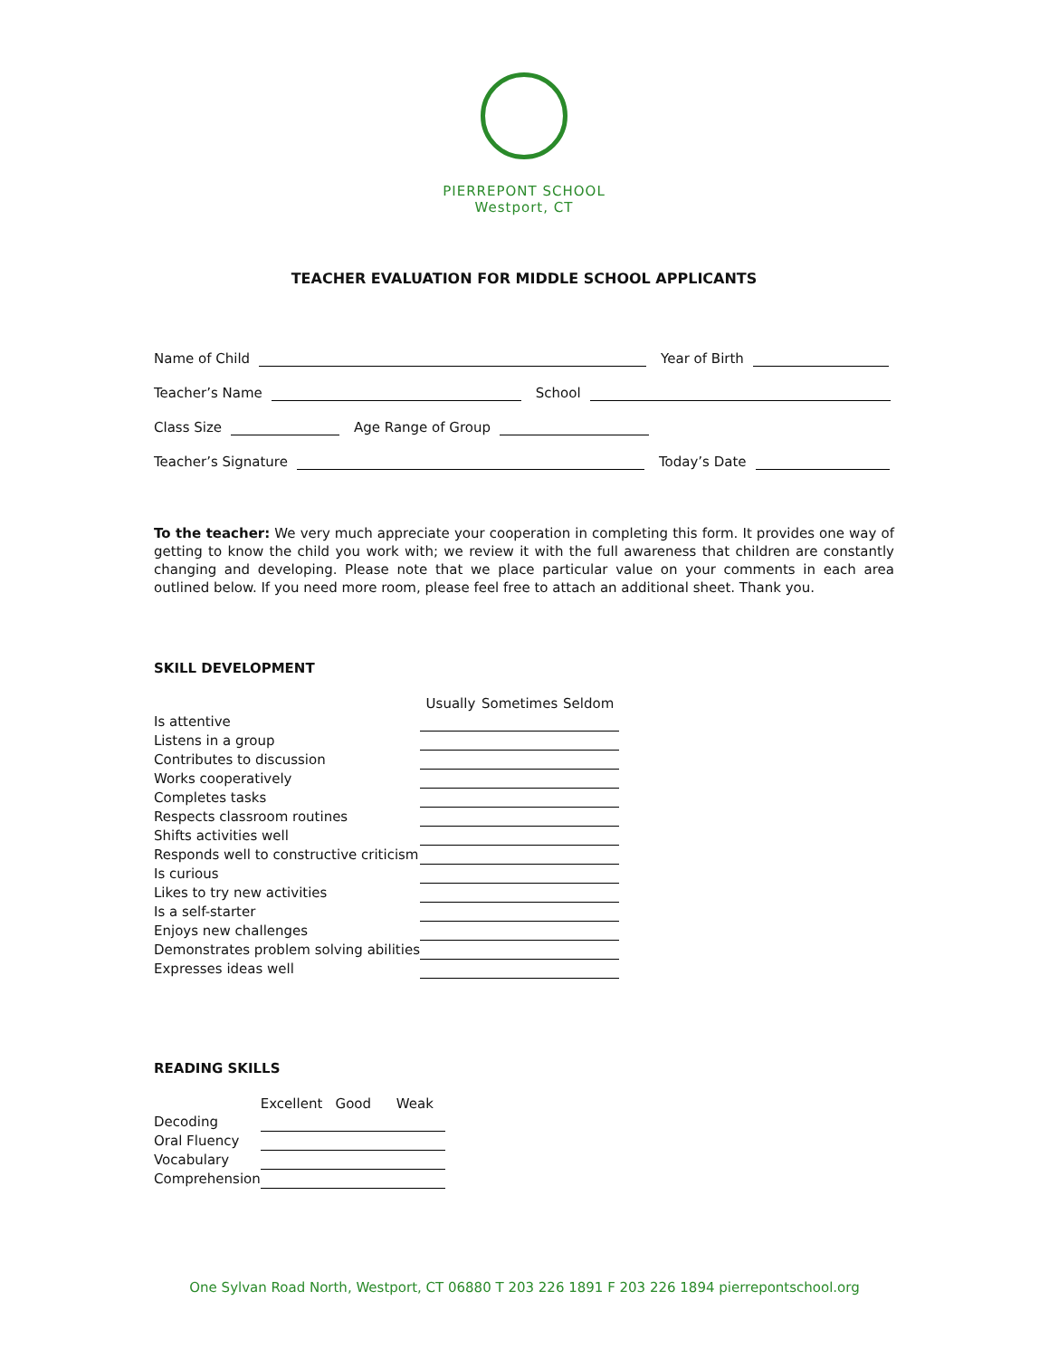PIERREPONT SCHOOL
Westport, CT
TEACHER EVALUATION FOR MIDDLE SCHOOL APPLICANTS
Name of Child Year of Birth
Teacher’s Name School
Class Size Age Range of Group
Teacher’s Signature Today’s Date
To the teacher: We very much appreciate your cooperation in completing this form. It provides one way of getting to know the child you work with; we review it with the full awareness that children are constantly changing and developing. Please note that we place particular value on your comments in each area outlined below. If you need more room, please feel free to attach an additional sheet. Thank you.
SKILL DEVELOPMENT
| | Usually | | Sometimes | | Seldom |
| --- | --- | --- | --- | --- | --- |
| Is attentive | | | | | |
| Listens in a group | | | | | |
| Contributes to discussion | | | | | |
| Works cooperatively | | | | | |
| Completes tasks | | | | | |
| Respects classroom routines | | | | | |
| Shifts activities well | | | | | |
| Responds well to constructive criticism | | | | | |
| Is curious | | | | | |
| Likes to try new activities | | | | | |
| Is a self-starter | | | | | |
| Enjoys new challenges | | | | | |
| Demonstrates problem solving abilities | | | | | |
| Expresses ideas well | | | | | |
READING SKILLS
| | Excellent | | Good | | Weak |
| --- | --- | --- | --- | --- | --- |
| Decoding | | | | | |
| Oral Fluency | | | | | |
| Vocabulary | | | | | |
| Comprehension | | | | | |
One Sylvan Road North, Westport, CT 06880 T 203 226 1891 F 203 226 1894 pierrepontschool.org